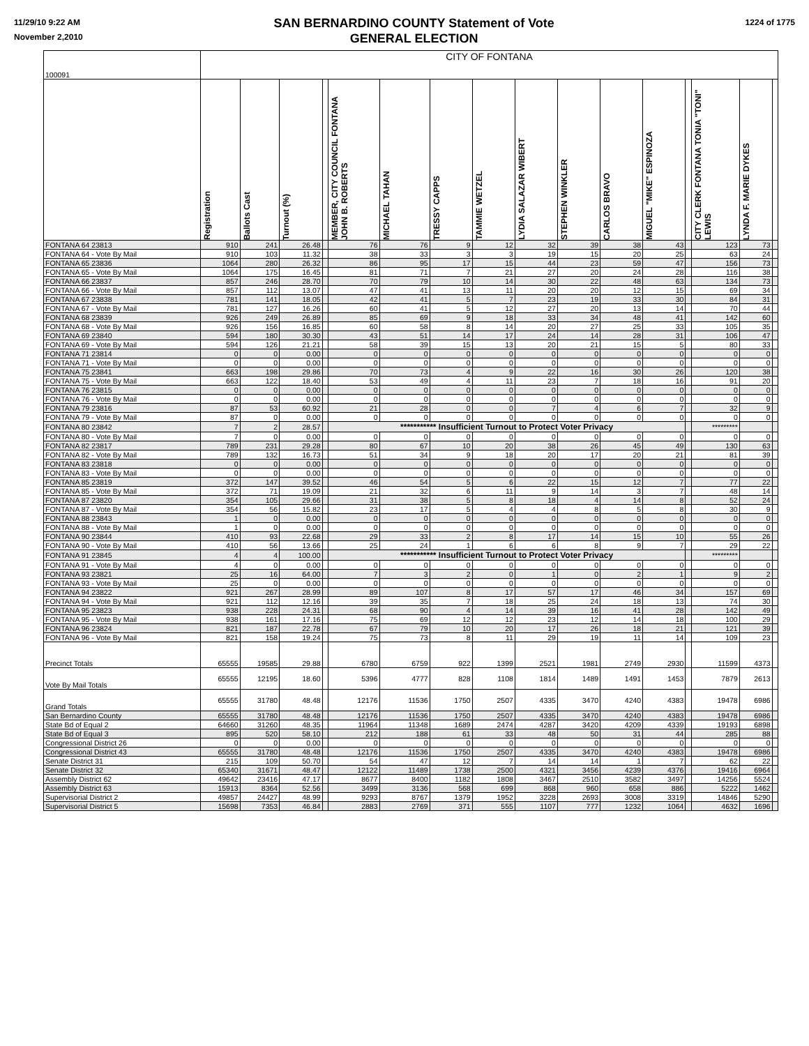11/29/10 9:22 AM
November 2,2010
SAN BERNARDINO COUNTY Statement of Vote
GENERAL ELECTION
1224 of 1775
| 100091 | CITY OF FONTANA | | | | | | | | | | | | | | | |
| | Registration | Ballots Cast | Turnout (%) | | MEMBER, CITY COUNCIL FONTANA JOHN B. ROBERTS | MICHAEL TAHAN | TRESSY CAPPS | TAMMIE WETZEL | LYDIA SALAZAR WIBERT | STEPHEN WINKLER | CARLOS BRAVO | MIGUEL "MIKE" ESPINOZA | | CITY CLERK FONTANA TONIA "TONI" LEWIS | LYNDA F. MARIE DYKES | |
| FONTANA 64 23813 | 910 | 241 | 26.48 | | 76 | 76 | 9 | 12 | 32 | 39 | 38 | 43 | | 123 | 73 | |
| FONTANA 64 - Vote By Mail | 910 | 103 | 11.32 | | 38 | 33 | 3 | 3 | 19 | 15 | 20 | 25 | | 63 | 24 | |
| FONTANA 65 23836 | 1064 | 280 | 26.32 | | 86 | 95 | 17 | 15 | 44 | 23 | 59 | 47 | | 156 | 73 | |
| FONTANA 65 - Vote By Mail | 1064 | 175 | 16.45 | | 81 | 71 | 7 | 21 | 27 | 20 | 24 | 28 | | 116 | 38 | |
| FONTANA 66 23837 | 857 | 246 | 28.70 | | 70 | 79 | 10 | 14 | 30 | 22 | 48 | 63 | | 134 | 73 | |
| FONTANA 66 - Vote By Mail | 857 | 112 | 13.07 | | 47 | 41 | 13 | 11 | 20 | 20 | 12 | 15 | | 69 | 34 | |
| FONTANA 67 23838 | 781 | 141 | 18.05 | | 42 | 41 | 5 | 7 | 23 | 19 | 33 | 30 | | 84 | 31 | |
| FONTANA 67 - Vote By Mail | 781 | 127 | 16.26 | | 60 | 41 | 5 | 12 | 27 | 20 | 13 | 14 | | 70 | 44 | |
| FONTANA 68 23839 | 926 | 249 | 26.89 | | 85 | 69 | 9 | 18 | 33 | 34 | 48 | 41 | | 142 | 60 | |
| FONTANA 68 - Vote By Mail | 926 | 156 | 16.85 | | 60 | 58 | 8 | 14 | 20 | 27 | 25 | 33 | | 105 | 35 | |
| FONTANA 69 23840 | 594 | 180 | 30.30 | | 43 | 51 | 14 | 17 | 24 | 14 | 28 | 31 | | 106 | 47 | |
| FONTANA 69 - Vote By Mail | 594 | 126 | 21.21 | | 58 | 39 | 15 | 13 | 20 | 21 | 15 | 5 | | 80 | 33 | |
| FONTANA 71 23814 | 0 | 0 | 0.00 | | 0 | 0 | 0 | 0 | 0 | 0 | 0 | 0 | | 0 | 0 | |
| FONTANA 71 - Vote By Mail | 0 | 0 | 0.00 | | 0 | 0 | 0 | 0 | 0 | 0 | 0 | 0 | | 0 | 0 | |
| FONTANA 75 23841 | 663 | 198 | 29.86 | | 70 | 73 | 4 | 9 | 22 | 16 | 30 | 26 | | 120 | 38 | |
| FONTANA 75 - Vote By Mail | 663 | 122 | 18.40 | | 53 | 49 | 4 | 11 | 23 | 7 | 18 | 16 | | 91 | 20 | |
| FONTANA 76 23815 | 0 | 0 | 0.00 | | 0 | 0 | 0 | 0 | 0 | 0 | 0 | 0 | | 0 | 0 | |
| FONTANA 76 - Vote By Mail | 0 | 0 | 0.00 | | 0 | 0 | 0 | 0 | 0 | 0 | 0 | 0 | | 0 | 0 | |
| FONTANA 79 23816 | 87 | 53 | 60.92 | | 21 | 28 | 0 | 0 | 7 | 4 | 6 | 7 | | 32 | 9 | |
| FONTANA 79 - Vote By Mail | 87 | 0 | 0.00 | | 0 | 0 | 0 | 0 | 0 | 0 | 0 | 0 | | 0 | 0 | |
| FONTANA 80 23842 | 7 | 2 | 28.57 | | *********** Insufficient Turnout to Protect Voter Privacy | | | | | | | | | ********* | | |
| FONTANA 80 - Vote By Mail | 7 | 0 | 0.00 | | 0 | 0 | 0 | 0 | 0 | 0 | 0 | 0 | | 0 | 0 | |
| FONTANA 82 23817 | 789 | 231 | 29.28 | | 80 | 67 | 10 | 20 | 38 | 26 | 45 | 49 | | 130 | 63 | |
| FONTANA 82 - Vote By Mail | 789 | 132 | 16.73 | | 51 | 34 | 9 | 18 | 20 | 17 | 20 | 21 | | 81 | 39 | |
| FONTANA 83 23818 | 0 | 0 | 0.00 | | 0 | 0 | 0 | 0 | 0 | 0 | 0 | 0 | | 0 | 0 | |
| FONTANA 83 - Vote By Mail | 0 | 0 | 0.00 | | 0 | 0 | 0 | 0 | 0 | 0 | 0 | 0 | | 0 | 0 | |
| FONTANA 85 23819 | 372 | 147 | 39.52 | | 46 | 54 | 5 | 6 | 22 | 15 | 12 | 7 | | 77 | 22 | |
| FONTANA 85 - Vote By Mail | 372 | 71 | 19.09 | | 21 | 32 | 6 | 11 | 9 | 14 | 3 | 7 | | 48 | 14 | |
| FONTANA 87 23820 | 354 | 105 | 29.66 | | 31 | 38 | 5 | 8 | 18 | 4 | 14 | 8 | | 52 | 24 | |
| FONTANA 87 - Vote By Mail | 354 | 56 | 15.82 | | 23 | 17 | 5 | 4 | 4 | 8 | 5 | 8 | | 30 | 9 | |
| FONTANA 88 23843 | 1 | 0 | 0.00 | | 0 | 0 | 0 | 0 | 0 | 0 | 0 | 0 | | 0 | 0 | |
| FONTANA 88 - Vote By Mail | 1 | 0 | 0.00 | | 0 | 0 | 0 | 0 | 0 | 0 | 0 | 0 | | 0 | 0 | |
| FONTANA 90 23844 | 410 | 93 | 22.68 | | 29 | 33 | 2 | 8 | 17 | 14 | 15 | 10 | | 55 | 26 | |
| FONTANA 90 - Vote By Mail | 410 | 56 | 13.66 | | 25 | 24 | 1 | 6 | 6 | 8 | 9 | 7 | | 29 | 22 | |
| FONTANA 91 23845 | 4 | 4 | 100.00 | | *********** Insufficient Turnout to Protect Voter Privacy | | | | | | | | | ********* | | |
| FONTANA 91 - Vote By Mail | 4 | 0 | 0.00 | | 0 | 0 | 0 | 0 | 0 | 0 | 0 | 0 | | 0 | 0 | |
| FONTANA 93 23821 | 25 | 16 | 64.00 | | 7 | 3 | 2 | 0 | 1 | 0 | 2 | 1 | | 9 | 2 | |
| FONTANA 93 - Vote By Mail | 25 | 0 | 0.00 | | 0 | 0 | 0 | 0 | 0 | 0 | 0 | 0 | | 0 | 0 | |
| FONTANA 94 23822 | 921 | 267 | 28.99 | | 89 | 107 | 8 | 17 | 57 | 17 | 46 | 34 | | 157 | 69 | |
| FONTANA 94 - Vote By Mail | 921 | 112 | 12.16 | | 39 | 35 | 7 | 18 | 25 | 24 | 18 | 13 | | 74 | 30 | |
| FONTANA 95 23823 | 938 | 228 | 24.31 | | 68 | 90 | 4 | 14 | 39 | 16 | 41 | 28 | | 142 | 49 | |
| FONTANA 95 - Vote By Mail | 938 | 161 | 17.16 | | 75 | 69 | 12 | 12 | 23 | 12 | 14 | 18 | | 100 | 29 | |
| FONTANA 96 23824 | 821 | 187 | 22.78 | | 67 | 79 | 10 | 20 | 17 | 26 | 18 | 21 | | 121 | 39 | |
| FONTANA 96 - Vote By Mail | 821 | 158 | 19.24 | | 75 | 73 | 8 | 11 | 29 | 19 | 11 | 14 | | 109 | 23 | |
| Precinct Totals | 65555 | 19585 | 29.88 | | 6780 | 6759 | 922 | 1399 | 2521 | 1981 | 2749 | 2930 | | 11599 | 4373 | |
| Vote By Mail Totals | 65555 | 12195 | 18.60 | | 5396 | 4777 | 828 | 1108 | 1814 | 1489 | 1491 | 1453 | | 7879 | 2613 | |
| Grand Totals | 65555 | 31780 | 48.48 | | 12176 | 11536 | 1750 | 2507 | 4335 | 3470 | 4240 | 4383 | | 19478 | 6986 | |
| San Bernardino County | 65555 | 31780 | 48.48 | | 12176 | 11536 | 1750 | 2507 | 4335 | 3470 | 4240 | 4383 | | 19478 | 6986 | |
| State Bd of Equal 2 | 64660 | 31260 | 48.35 | | 11964 | 11348 | 1689 | 2474 | 4287 | 3420 | 4209 | 4339 | | 19193 | 6898 | |
| State Bd of Equal 3 | 895 | 520 | 58.10 | | 212 | 188 | 61 | 33 | 48 | 50 | 31 | 44 | | 285 | 88 | |
| Congressional District 26 | 0 | 0 | 0.00 | | 0 | 0 | 0 | 0 | 0 | 0 | 0 | 0 | | 0 | 0 | |
| Congressional District 43 | 65555 | 31780 | 48.48 | | 12176 | 11536 | 1750 | 2507 | 4335 | 3470 | 4240 | 4383 | | 19478 | 6986 | |
| Senate District 31 | 215 | 109 | 50.70 | | 54 | 47 | 12 | 7 | 14 | 14 | 1 | 7 | | 62 | 22 | |
| Senate District 32 | 65340 | 31671 | 48.47 | | 12122 | 11489 | 1738 | 2500 | 4321 | 3456 | 4239 | 4376 | | 19416 | 6964 | |
| Assembly District 62 | 49642 | 23416 | 47.17 | | 8677 | 8400 | 1182 | 1808 | 3467 | 2510 | 3582 | 3497 | | 14256 | 5524 | |
| Assembly District 63 | 15913 | 8364 | 52.56 | | 3499 | 3136 | 568 | 699 | 868 | 960 | 658 | 886 | | 5222 | 1462 | |
| Supervisorial District 2 | 49857 | 24427 | 48.99 | | 9293 | 8767 | 1379 | 1952 | 3228 | 2693 | 3008 | 3319 | | 14846 | 5290 | |
| Supervisorial District 5 | 15698 | 7353 | 46.84 | | 2883 | 2769 | 371 | 555 | 1107 | 777 | 1232 | 1064 | | 4632 | 1696 | |